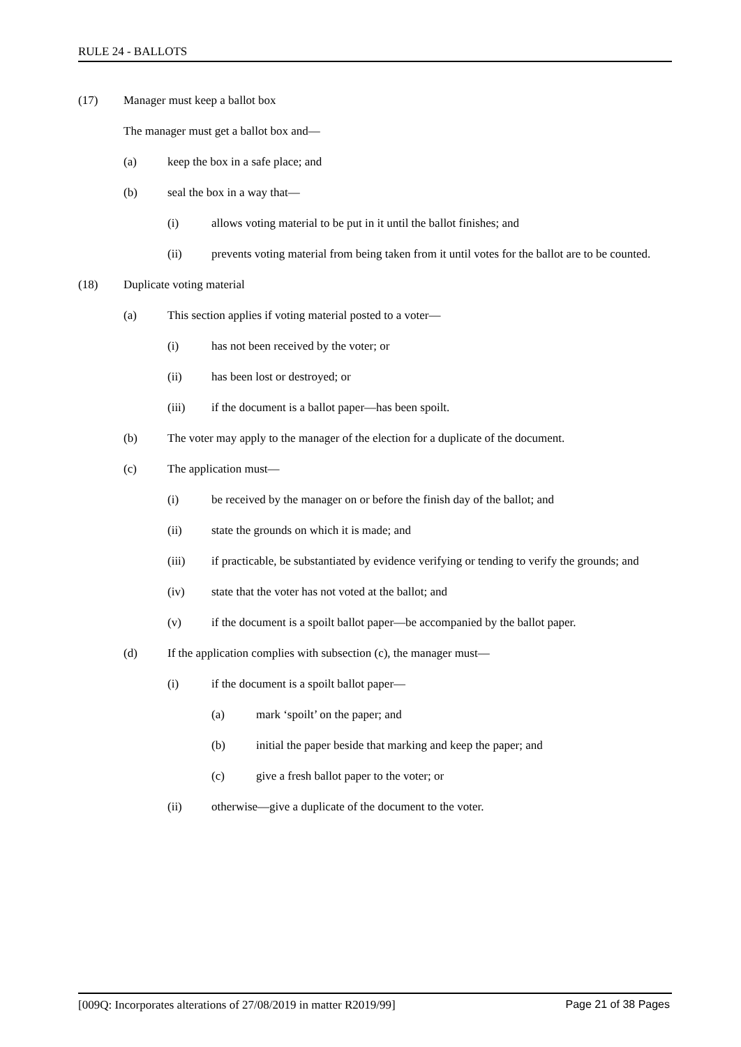RULE 24 - BALLOTS
(17) Manager must keep a ballot box
The manager must get a ballot box and—
(a) keep the box in a safe place; and
(b) seal the box in a way that—
(i) allows voting material to be put in it until the ballot finishes; and
(ii) prevents voting material from being taken from it until votes for the ballot are to be counted.
(18) Duplicate voting material
(a) This section applies if voting material posted to a voter—
(i) has not been received by the voter; or
(ii) has been lost or destroyed; or
(iii) if the document is a ballot paper—has been spoilt.
(b) The voter may apply to the manager of the election for a duplicate of the document.
(c) The application must—
(i) be received by the manager on or before the finish day of the ballot; and
(ii) state the grounds on which it is made; and
(iii) if practicable, be substantiated by evidence verifying or tending to verify the grounds; and
(iv) state that the voter has not voted at the ballot; and
(v) if the document is a spoilt ballot paper—be accompanied by the ballot paper.
(d) If the application complies with subsection (c), the manager must—
(i) if the document is a spoilt ballot paper—
(a) mark ‘spoilt’ on the paper; and
(b) initial the paper beside that marking and keep the paper; and
(c) give a fresh ballot paper to the voter; or
(ii) otherwise—give a duplicate of the document to the voter.
[009Q: Incorporates alterations of 27/08/2019 in matter R2019/99] Page 21 of 38 Pages